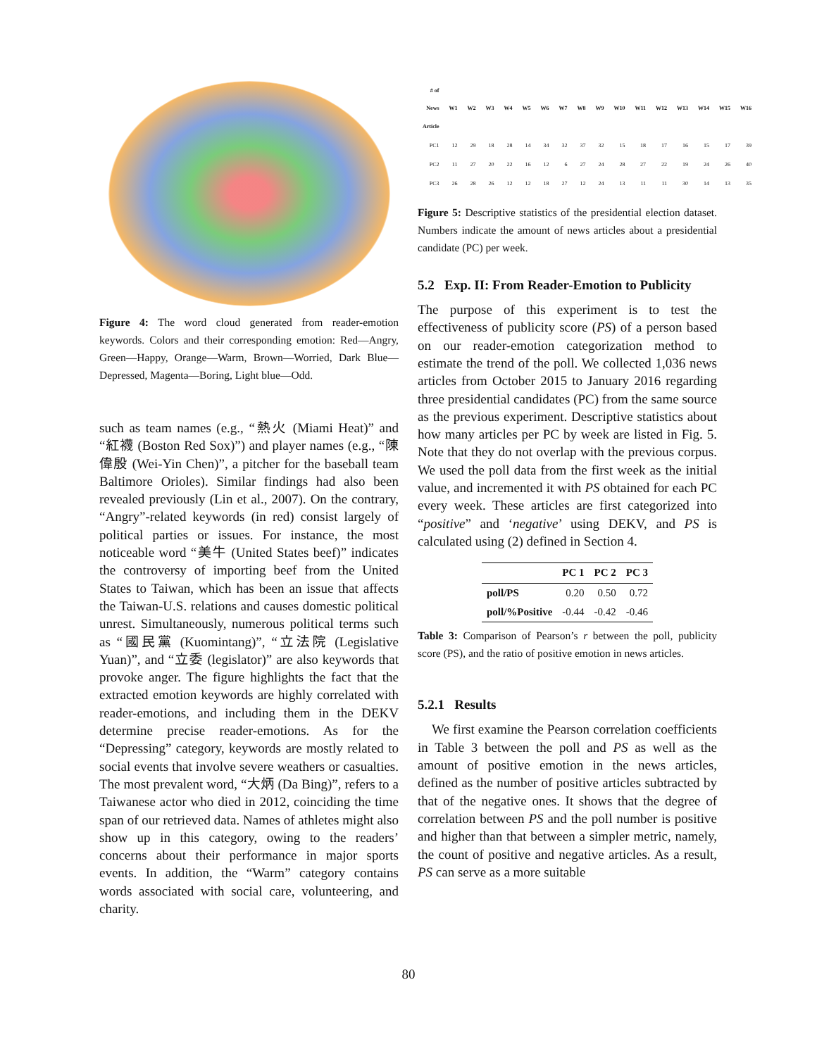Figure 4: The word cloud generated from reader-emotion keywords. Colors and their corresponding emotion: Red—Angry, Green—Happy, Orange—Warm, Brown—Worried, Dark Blue—Depressed, Magenta—Boring, Light blue—Odd.
such as team names (e.g., “熱火 (Miami Heat)” and “紅襪 (Boston Red Sox)”) and player names (e.g., “陳偉殷 (Wei-Yin Chen)”, a pitcher for the baseball team Baltimore Orioles). Similar findings had also been revealed previously (Lin et al., 2007). On the contrary, “Angry”-related keywords (in red) consist largely of political parties or issues. For instance, the most noticeable word “美牛 (United States beef)” indicates the controversy of importing beef from the United States to Taiwan, which has been an issue that affects the Taiwan-U.S. relations and causes domestic political unrest. Simultaneously, numerous political terms such as “國民黨 (Kuomintang)”, “立法院 (Legislative Yuan)”, and “立委 (legislator)” are also keywords that provoke anger. The figure highlights the fact that the extracted emotion keywords are highly correlated with reader-emotions, and including them in the DEKV determine precise reader-emotions. As for the “Depressing” category, keywords are mostly related to social events that involve severe weathers or casualties. The most prevalent word, “大炳 (Da Bing)”, refers to a Taiwanese actor who died in 2012, coinciding the time span of our retrieved data. Names of athletes might also show up in this category, owing to the readers’ concerns about their performance in major sports events. In addition, the “Warm” category contains words associated with social care, volunteering, and charity.
| # of News Article | W1 | W2 | W3 | W4 | W5 | W6 | W7 | W8 | W9 | W10 | W11 | W12 | W13 | W14 | W15 | W16 |
| --- | --- | --- | --- | --- | --- | --- | --- | --- | --- | --- | --- | --- | --- | --- | --- | --- |
| PC1 | 12 | 29 | 18 | 28 | 14 | 34 | 32 | 37 | 32 | 15 | 18 | 17 | 16 | 15 | 17 | 39 |
| PC2 | 11 | 27 | 20 | 22 | 16 | 12 | 6 | 27 | 24 | 28 | 27 | 22 | 19 | 24 | 26 | 40 |
| PC3 | 26 | 28 | 26 | 12 | 12 | 18 | 27 | 12 | 24 | 13 | 11 | 11 | 30 | 14 | 13 | 35 |
Figure 5: Descriptive statistics of the presidential election dataset. Numbers indicate the amount of news articles about a presidential candidate (PC) per week.
5.2 Exp. II: From Reader-Emotion to Publicity
The purpose of this experiment is to test the effectiveness of publicity score (PS) of a person based on our reader-emotion categorization method to estimate the trend of the poll. We collected 1,036 news articles from October 2015 to January 2016 regarding three presidential candidates (PC) from the same source as the previous experiment. Descriptive statistics about how many articles per PC by week are listed in Fig. 5. Note that they do not overlap with the previous corpus. We used the poll data from the first week as the initial value, and incremented it with PS obtained for each PC every week. These articles are first categorized into “positive” and ‘negative’ using DEKV, and PS is calculated using (2) defined in Section 4.
| | PC 1 | PC 2 | PC 3 |
| --- | --- | --- | --- |
| poll/PS | 0.20 | 0.50 | 0.72 |
| poll/%Positive | -0.44 | -0.42 | -0.46 |
Table 3: Comparison of Pearson’s r between the poll, publicity score (PS), and the ratio of positive emotion in news articles.
5.2.1 Results
We first examine the Pearson correlation coefficients in Table 3 between the poll and PS as well as the amount of positive emotion in the news articles, defined as the number of positive articles subtracted by that of the negative ones. It shows that the degree of correlation between PS and the poll number is positive and higher than that between a simpler metric, namely, the count of positive and negative articles. As a result, PS can serve as a more suitable
80